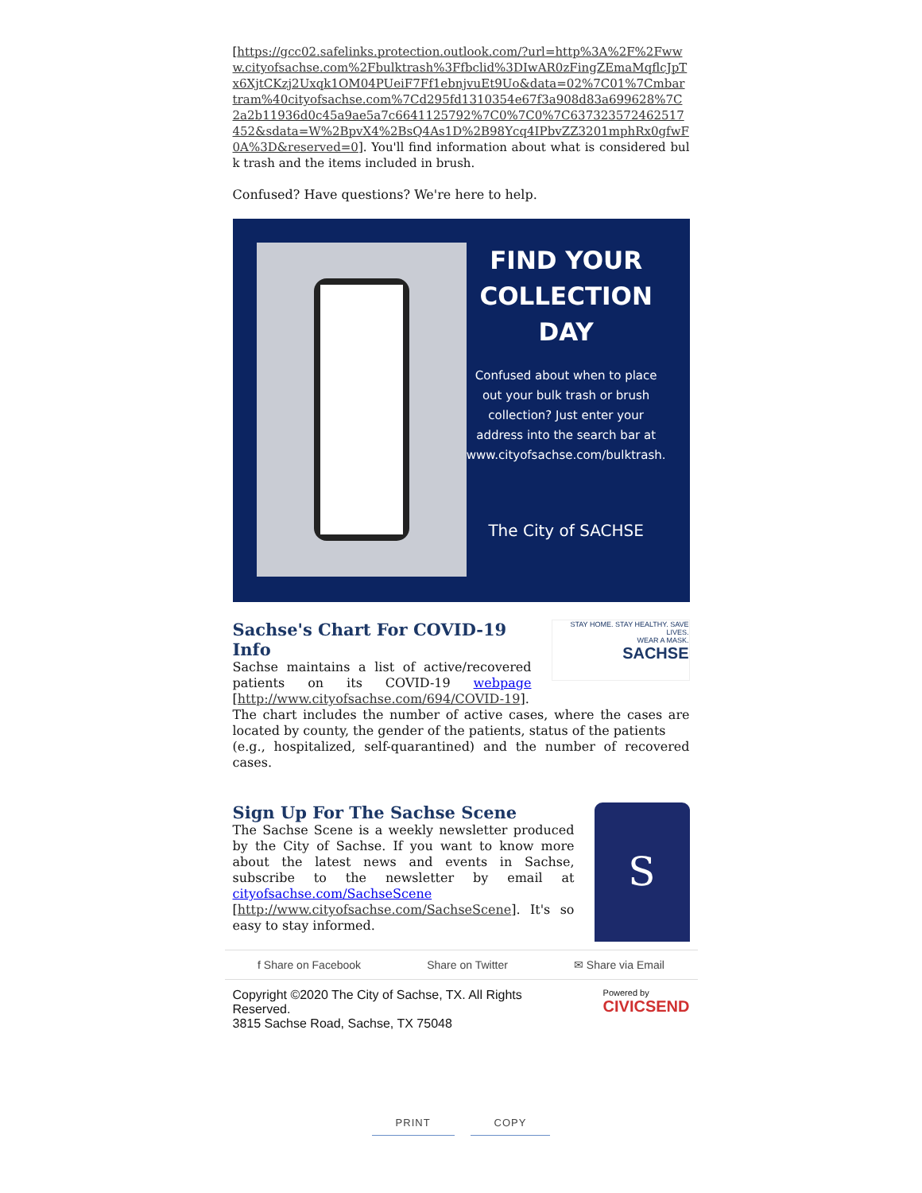[https://gcc02.safelinks.protection.outlook.com/?url=http%3A%2F%2Fwww.cityofsachse.com%2Fbulktrash%3Ffbclid%3DIwAR0zFingZEmaMqflcJpTx6XjtCKzj2Uxqk1OM04PUeiF7Ff1ebnjvuEt9Uo&data=02%7C01%7Cmbartram%40cityofsachse.com%7Cd295fd1310354e67f3a908d83a699628%7C2a2b11936d0c45a9ae5a7c6641125792%7C0%7C0%7C637323572462517452&sdata=W%2BpvX4%2BsQ4As1D%2B98Ycq4IPbvZZ3201mphRx0gfwF0A%3D&reserved=0]. You'll find information about what is considered bulk trash and the items included in brush.
Confused? Have questions? We're here to help.
FIND YOUR COLLECTION DAY
Confused about when to place out your bulk trash or brush collection? Just enter your address into the search bar at www.cityofsachse.com/bulktrash.
The City of SACHSE
Sachse's Chart For COVID-19 Info
Sachse maintains a list of active/recovered patients on its COVID-19 webpage [http://www.cityofsachse.com/694/COVID-19].
STAY HOME. STAY HEALTHY. SAVE LIVES.
WEAR A MASK.
SACHSE
The chart includes the number of active cases, where the cases are located by county, the gender of the patients, status of the patients
(e.g., hospitalized, self-quarantined) and the number of recovered cases.
Sign Up For The Sachse Scene
The Sachse Scene is a weekly newsletter produced by the City of Sachse. If you want to know more about the latest news and events in Sachse, subscribe to the newsletter by email at cityofsachse.com/SachseScene [http://www.cityofsachse.com/SachseScene]. It's so easy to stay informed.
S
f Share on Facebook Share on Twitter ✉ Share via Email
Copyright ©2020 The City of Sachse, TX. All Rights
Reserved.
3815 Sachse Road, Sachse, TX 75048
Powered by
CIVICSEND
PRINT COPY